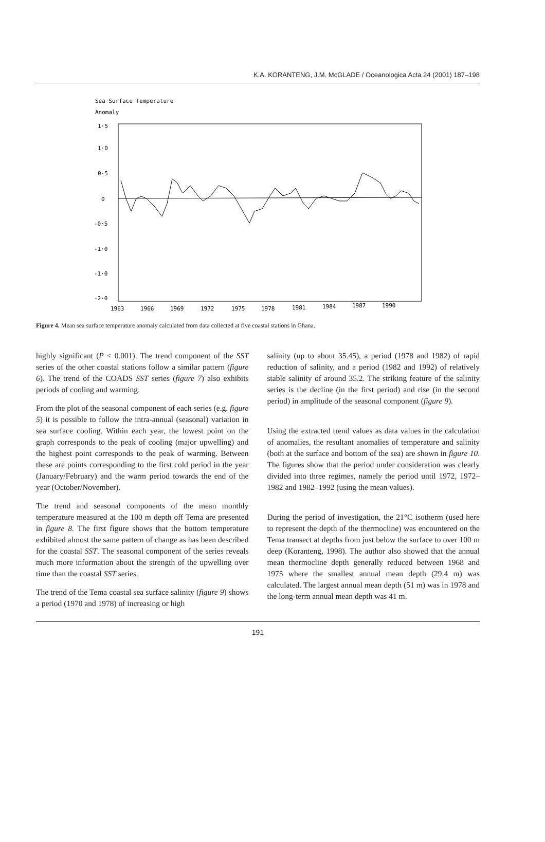K.A. KORANTENG, J.M. McGLADE / Oceanologica Acta 24 (2001) 187–198
Sea Surface Temperature
Anomaly
1·5
1·0
0·5
0
-0·5
-1·0
-1·0
-2·0
1963
1966
1969
1972
1975
1978
1981
1984
1987
1990
Figure 4. Mean sea surface temperature anomaly calculated from data collected at five coastal stations in Ghana.
highly significant (P < 0.001). The trend component of the SST series of the other coastal stations follow a similar pattern (figure 6). The trend of the COADS SST series (figure 7) also exhibits periods of cooling and warming.
From the plot of the seasonal component of each series (e.g. figure 5) it is possible to follow the intra-annual (seasonal) variation in sea surface cooling. Within each year, the lowest point on the graph corresponds to the peak of cooling (major upwelling) and the highest point corresponds to the peak of warming. Between these are points corresponding to the first cold period in the year (January/February) and the warm period towards the end of the year (October/November).
The trend and seasonal components of the mean monthly temperature measured at the 100 m depth off Tema are presented in figure 8. The first figure shows that the bottom temperature exhibited almost the same pattern of change as has been described for the coastal SST. The seasonal component of the series reveals much more information about the strength of the upwelling over time than the coastal SST series.
The trend of the Tema coastal sea surface salinity (figure 9) shows a period (1970 and 1978) of increasing or high
salinity (up to about 35.45), a period (1978 and 1982) of rapid reduction of salinity, and a period (1982 and 1992) of relatively stable salinity of around 35.2. The striking feature of the salinity series is the decline (in the first period) and rise (in the second period) in amplitude of the seasonal component (figure 9).
Using the extracted trend values as data values in the calculation of anomalies, the resultant anomalies of temperature and salinity (both at the surface and bottom of the sea) are shown in figure 10. The figures show that the period under consideration was clearly divided into three regimes, namely the period until 1972, 1972–1982 and 1982–1992 (using the mean values).
During the period of investigation, the 21°C isotherm (used here to represent the depth of the thermocline) was encountered on the Tema transect at depths from just below the surface to over 100 m deep (Koranteng, 1998). The author also showed that the annual mean thermocline depth generally reduced between 1968 and 1975 where the smallest annual mean depth (29.4 m) was calculated. The largest annual mean depth (51 m) was in 1978 and the long-term annual mean depth was 41 m.
191